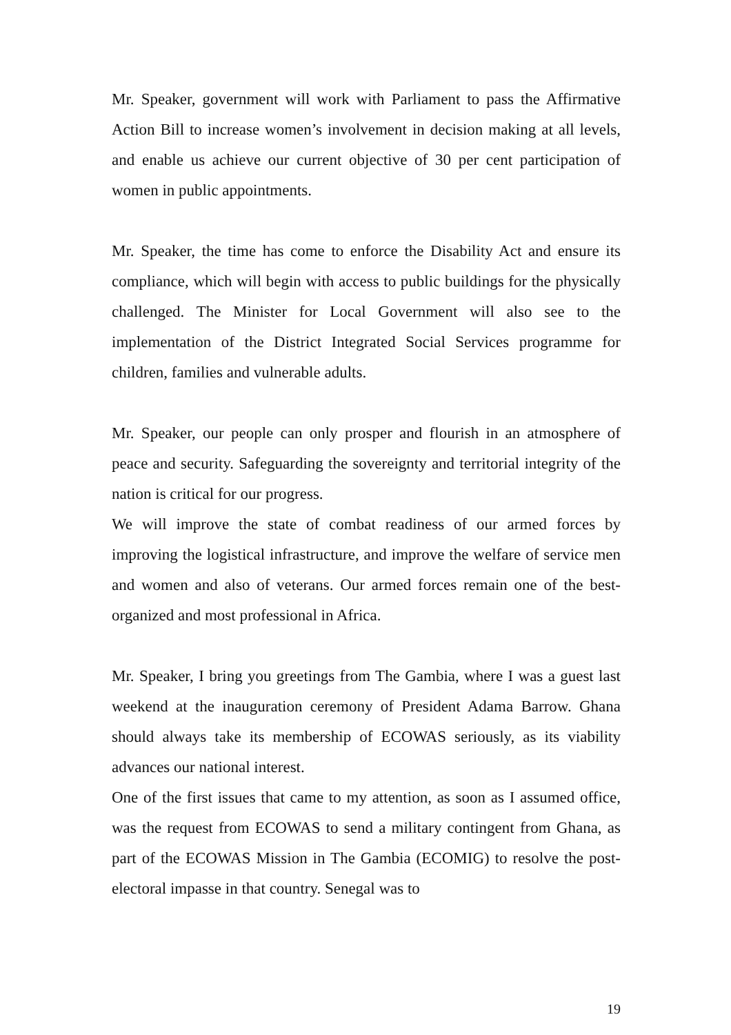Mr. Speaker, government will work with Parliament to pass the Affirmative Action Bill to increase women’s involvement in decision making at all levels, and enable us achieve our current objective of 30 per cent participation of women in public appointments.
Mr. Speaker, the time has come to enforce the Disability Act and ensure its compliance, which will begin with access to public buildings for the physically challenged. The Minister for Local Government will also see to the implementation of the District Integrated Social Services programme for children, families and vulnerable adults.
Mr. Speaker, our people can only prosper and flourish in an atmosphere of peace and security. Safeguarding the sovereignty and territorial integrity of the nation is critical for our progress.
We will improve the state of combat readiness of our armed forces by improving the logistical infrastructure, and improve the welfare of service men and women and also of veterans. Our armed forces remain one of the best-organized and most professional in Africa.
Mr. Speaker, I bring you greetings from The Gambia, where I was a guest last weekend at the inauguration ceremony of President Adama Barrow. Ghana should always take its membership of ECOWAS seriously, as its viability advances our national interest.
One of the first issues that came to my attention, as soon as I assumed office, was the request from ECOWAS to send a military contingent from Ghana, as part of the ECOWAS Mission in The Gambia (ECOMIG) to resolve the post-electoral impasse in that country. Senegal was to
19